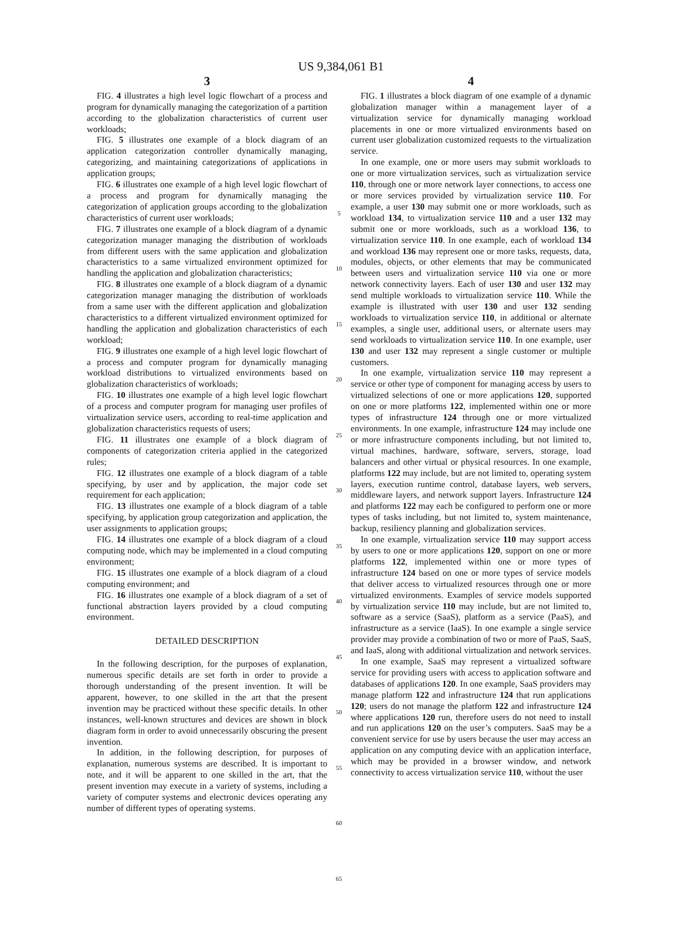US 9,384,061 B1
3
FIG. 4 illustrates a high level logic flowchart of a process and program for dynamically managing the categorization of a partition according to the globalization characteristics of current user workloads;
FIG. 5 illustrates one example of a block diagram of an application categorization controller dynamically managing, categorizing, and maintaining categorizations of applications in application groups;
FIG. 6 illustrates one example of a high level logic flowchart of a process and program for dynamically managing the categorization of application groups according to the globalization characteristics of current user workloads;
FIG. 7 illustrates one example of a block diagram of a dynamic categorization manager managing the distribution of workloads from different users with the same application and globalization characteristics to a same virtualized environment optimized for handling the application and globalization characteristics;
FIG. 8 illustrates one example of a block diagram of a dynamic categorization manager managing the distribution of workloads from a same user with the different application and globalization characteristics to a different virtualized environment optimized for handling the application and globalization characteristics of each workload;
FIG. 9 illustrates one example of a high level logic flowchart of a process and computer program for dynamically managing workload distributions to virtualized environments based on globalization characteristics of workloads;
FIG. 10 illustrates one example of a high level logic flowchart of a process and computer program for managing user profiles of virtualization service users, according to real-time application and globalization characteristics requests of users;
FIG. 11 illustrates one example of a block diagram of components of categorization criteria applied in the categorized rules;
FIG. 12 illustrates one example of a block diagram of a table specifying, by user and by application, the major code set requirement for each application;
FIG. 13 illustrates one example of a block diagram of a table specifying, by application group categorization and application, the user assignments to application groups;
FIG. 14 illustrates one example of a block diagram of a cloud computing node, which may be implemented in a cloud computing environment;
FIG. 15 illustrates one example of a block diagram of a cloud computing environment; and
FIG. 16 illustrates one example of a block diagram of a set of functional abstraction layers provided by a cloud computing environment.
DETAILED DESCRIPTION
In the following description, for the purposes of explanation, numerous specific details are set forth in order to provide a thorough understanding of the present invention. It will be apparent, however, to one skilled in the art that the present invention may be practiced without these specific details. In other instances, well-known structures and devices are shown in block diagram form in order to avoid unnecessarily obscuring the present invention.
In addition, in the following description, for purposes of explanation, numerous systems are described. It is important to note, and it will be apparent to one skilled in the art, that the present invention may execute in a variety of systems, including a variety of computer systems and electronic devices operating any number of different types of operating systems.
5
10
15
20
25
30
35
40
45
50
55
60
65
4
FIG. 1 illustrates a block diagram of one example of a dynamic globalization manager within a management layer of a virtualization service for dynamically managing workload placements in one or more virtualized environments based on current user globalization customized requests to the virtualization service.
In one example, one or more users may submit workloads to one or more virtualization services, such as virtualization service 110, through one or more network layer connections, to access one or more services provided by virtualization service 110. For example, a user 130 may submit one or more workloads, such as workload 134, to virtualization service 110 and a user 132 may submit one or more workloads, such as a workload 136, to virtualization service 110. In one example, each of workload 134 and workload 136 may represent one or more tasks, requests, data, modules, objects, or other elements that may be communicated between users and virtualization service 110 via one or more network connectivity layers. Each of user 130 and user 132 may send multiple workloads to virtualization service 110. While the example is illustrated with user 130 and user 132 sending workloads to virtualization service 110, in additional or alternate examples, a single user, additional users, or alternate users may send workloads to virtualization service 110. In one example, user 130 and user 132 may represent a single customer or multiple customers.
In one example, virtualization service 110 may represent a service or other type of component for managing access by users to virtualized selections of one or more applications 120, supported on one or more platforms 122, implemented within one or more types of infrastructure 124 through one or more virtualized environments. In one example, infrastructure 124 may include one or more infrastructure components including, but not limited to, virtual machines, hardware, software, servers, storage, load balancers and other virtual or physical resources. In one example, platforms 122 may include, but are not limited to, operating system layers, execution runtime control, database layers, web servers, middleware layers, and network support layers. Infrastructure 124 and platforms 122 may each be configured to perform one or more types of tasks including, but not limited to, system maintenance, backup, resiliency planning and globalization services.
In one example, virtualization service 110 may support access by users to one or more applications 120, support on one or more platforms 122, implemented within one or more types of infrastructure 124 based on one or more types of service models that deliver access to virtualized resources through one or more virtualized environments. Examples of service models supported by virtualization service 110 may include, but are not limited to, software as a service (SaaS), platform as a service (PaaS), and infrastructure as a service (IaaS). In one example a single service provider may provide a combination of two or more of PaaS, SaaS, and IaaS, along with additional virtualization and network services.
In one example, SaaS may represent a virtualized software service for providing users with access to application software and databases of applications 120. In one example, SaaS providers may manage platform 122 and infrastructure 124 that run applications 120; users do not manage the platform 122 and infrastructure 124 where applications 120 run, therefore users do not need to install and run applications 120 on the user’s computers. SaaS may be a convenient service for use by users because the user may access an application on any computing device with an application interface, which may be provided in a browser window, and network connectivity to access virtualization service 110, without the user